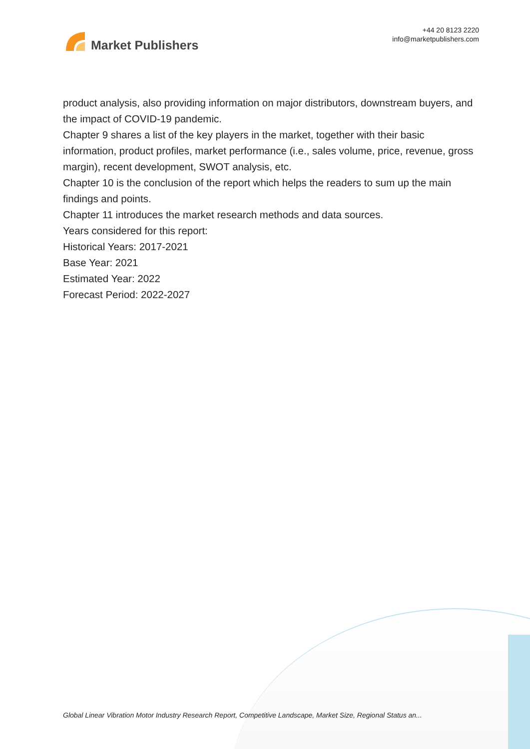Market Publishers
+44 20 8123 2220
info@marketpublishers.com
product analysis, also providing information on major distributors, downstream buyers, and the impact of COVID-19 pandemic.
Chapter 9 shares a list of the key players in the market, together with their basic information, product profiles, market performance (i.e., sales volume, price, revenue, gross margin), recent development, SWOT analysis, etc.
Chapter 10 is the conclusion of the report which helps the readers to sum up the main findings and points.
Chapter 11 introduces the market research methods and data sources.
Years considered for this report:
Historical Years: 2017-2021
Base Year: 2021
Estimated Year: 2022
Forecast Period: 2022-2027
Global Linear Vibration Motor Industry Research Report, Competitive Landscape, Market Size, Regional Status an...